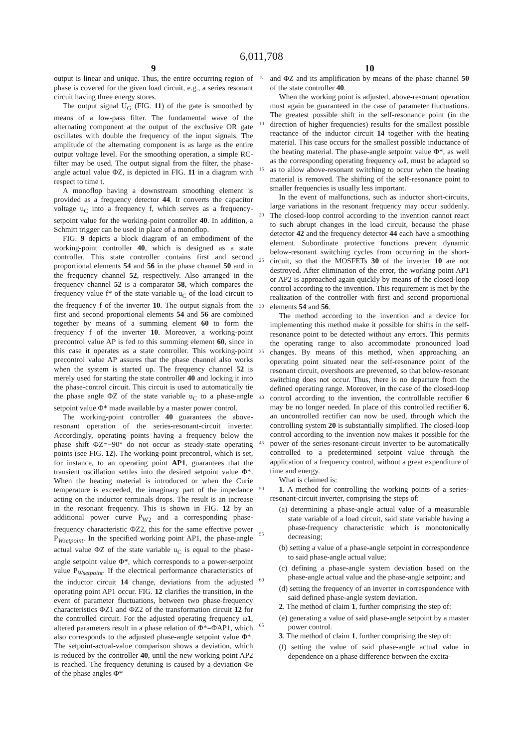6,011,708
9
output is linear and unique. Thus, the entire occurring region of phase is covered for the given load circuit, e.g., a series resonant circuit having three energy stores.
The output signal U<sub>G</sub> (FIG. 11) of the gate is smoothed by means of a low-pass filter. The fundamental wave of the alternating component at the output of the exclusive OR gate oscillates with double the frequency of the input signals. The amplitude of the alternating component is as large as the entire output voltage level. For the smoothing operation, a simple RC-filter may be used. The output signal from the filter, the phase-angle actual value ΦZ, is depicted in FIG. 11 in a diagram with respect to time t.
A monoflop having a downstream smoothing element is provided as a frequency detector 44. It converts the capacitor voltage u<sub>C</sub> into a frequency f, which serves as a frequency-setpoint value for the working-point controller 40. In addition, a Schmitt trigger can be used in place of a monoflop.
FIG. 9 depicts a block diagram of an embodiment of the working-point controller 40, which is designed as a state controller. This state controller contains first and second proportional elements 54 and 56 in the phase channel 50 and in the frequency channel 52, respectively. Also arranged in the frequency channel 52 is a comparator 58, which compares the frequency value f* of the state variable u<sub>C</sub> of the load circuit to the frequency f of the inverter 10. The output signals from the first and second proportional elements 54 and 56 are combined together by means of a summing element 60 to form the frequency f of the inverter 10. Moreover, a working-point precontrol value AP is fed to this summing element 60, since in this case it operates as a state controller. This working-point precontrol value AP assures that the phase channel also works when the system is started up. The frequency channel 52 is merely used for starting the state controller 40 and locking it into the phase-control circuit. This circuit is used to automatically tie the phase angle ΦZ of the state variable u<sub>C</sub> to a phase-angle setpoint value Φ* made available by a master power control.
The working-point controller 40 guarantees the above-resonant operation of the series-resonant-circuit inverter. Accordingly, operating points having a frequency below the phase shift ΦZ=−90° do not occur as steady-state operating points (see FIG. 12). The working-point precontrol, which is set, for instance, to an operating point AP1, guarantees that the transient oscillation settles into the desired setpoint value Φ*. When the heating material is introduced or when the Curie temperature is exceeded, the imaginary part of the impedance acting on the inductor terminals drops. The result is an increase in the resonant frequency. This is shown in FIG. 12 by an additional power curve P<sub>W2</sub> and a corresponding phase-frequency characteristic ΦZ2, this for the same effective power P<sub>Wsetpoint</sub>. In the specified working point AP1, the phase-angle actual value ΦZ of the state variable u<sub>C</sub> is equal to the phase-angle setpoint value Φ*, which corresponds to a power-setpoint value P<sub>Wsetpoint</sub>. If the electrical performance characteristics of the inductor circuit 14 change, deviations from the adjusted operating point AP1 occur. FIG. 12 clarifies the transition, in the event of parameter fluctuations, between two phase-frequency characteristics ΦZ1 and ΦZ2 of the transformation circuit 12 for the controlled circuit. For the adjusted operating frequency ω1, altered parameters result in a phase relation of Φ*=ΦAP1, which also corresponds to the adjusted phase-angle setpoint value Φ*. The setpoint-actual-value comparison shows a deviation, which is reduced by the controller 40, until the new working point AP2 is reached. The frequency detuning is caused by a deviation Φe of the phase angles Φ*
5
10
15
20
25
30
35
40
45
50
55
60
65
10
and ΦZ and its amplification by means of the phase channel 50 of the state controller 40.
When the working point is adjusted, above-resonant operation must again be guaranteed in the case of parameter fluctuations. The greatest possible shift in the self-resonance point (in the direction of higher frequencies) results for the smallest possible reactance of the inductor circuit 14 together with the heating material. This case occurs for the smallest possible inductance of the heating material. The phase-angle setpoint value Φ*, as well as the corresponding operating frequency ω1, must be adapted so as to allow above-resonant switching to occur when the heating material is removed. The shifting of the self-resonance point to smaller frequencies is usually less important.
In the event of malfunctions, such as inductor short-circuits, large variations in the resonant frequency may occur suddenly. The closed-loop control according to the invention cannot react to such abrupt changes in the load circuit, because the phase detector 42 and the frequency detector 44 each have a smoothing element. Subordinate protective functions prevent dynamic below-resonant switching cycles from occurring in the short-circuit, so that the MOSFETs 30 of the inverter 10 are not destroyed. After elimination of the error, the working point AP1 or AP2 is approached again quickly by means of the closed-loop control according to the invention. This requirement is met by the realization of the controller with first and second proportional elements 54 and 56.
The method according to the invention and a device for implementing this method make it possible for shifts in the self-resonance point to be detected without any errors. This permits the operating range to also accommodate pronounced load changes. By means of this method, when approaching an operating point situated near the self-resonance point of the resonant circuit, overshoots are prevented, so that below-resonant switching does not occur. Thus, there is no departure from the defined operating range. Moreover, in the case of the closed-loop control according to the invention, the controllable rectifier 6 may be no longer needed. In place of this controlled rectifier 6, an uncontrolled rectifier can now be used, through which the controlling system 20 is substantially simplified. The closed-loop control according to the invention now makes it possible for the power of the series-resonant-circuit inverter to be automatically controlled to a predetermined setpoint value through the application of a frequency control, without a great expenditure of time and energy.
What is claimed is:
1. A method for controlling the working points of a series-resonant-circuit inverter, comprising the steps of:
(a) determining a phase-angle actual value of a measurable state variable of a load circuit, said state variable having a phase-frequency characteristic which is monotonically decreasing;
(b) setting a value of a phase-angle setpoint in correspondence to said phase-angle actual value;
(c) defining a phase-angle system deviation based on the phase-angle actual value and the phase-angle setpoint; and
(d) setting the frequency of an inverter in correspondence with said defined phase-angle system deviation.
2. The method of claim 1, further comprising the step of:
(e) generating a value of said phase-angle setpoint by a master power control.
3. The method of claim 1, further comprising the step of:
(f) setting the value of said phase-angle actual value in dependence on a phase difference between the excita-